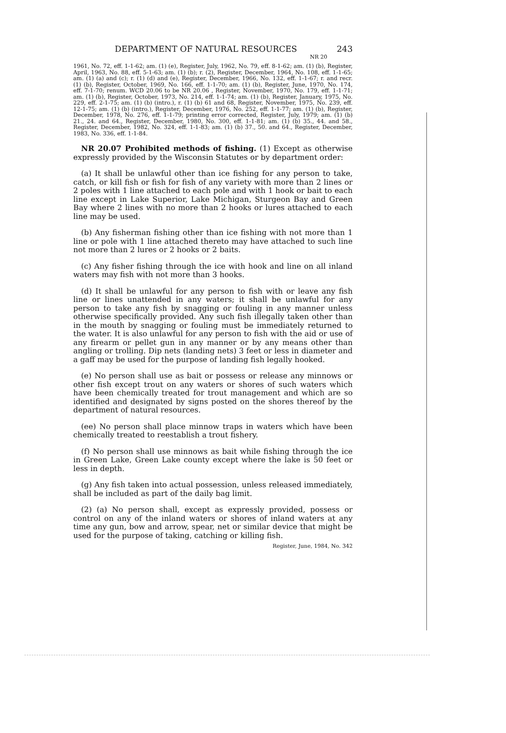DEPARTMENT OF NATURAL RESOURCES 243
NR 20
1961, No. 72, eff. 1-1-62; am. (1) (e), Register, July, 1962, No. 79, eff. 8-1-62; am. (1) (b), Register, April, 1963, No. 88, eff. 5-1-63; am. (1) (b); r. (2), Register, December, 1964, No. 108, eff. 1-1-65; am. (1) (a) and (c); r. (1) (d) and (e), Register, December, 1966, No. 132, eff. 1-1-67; r. and recr. (1) (b), Register, October, 1969, No. 166, eff. 1-1-70; am. (1) (b), Register, June, 1970, No. 174, eff. 7-1-70; renum. WCD 20.06 to be NR 20.06 , Register, November, 1970, No. 179, eff. 1-1-71; am. (1) (b), Register, October, 1973, No. 214, eff. 1-1-74; am. (1) (b), Register, January, 1975, No. 229, eff. 2-1-75; am. (1) (b) (intro.), r. (1) (b) 61 and 68, Register, November, 1975, No. 239, eff. 12-1-75; am. (1) (b) (intro.), Register, December, 1976, No. 252, eff. 1-1-77; am. (1) (b), Register, December, 1978, No. 276, eff. 1-1-79; printing error corrected, Register, July, 1979; am. (1) (b) 21., 24. and 64., Register, December, 1980, No. 300, eff. 1-1-81; am. (1) (b) 35., 44. and 58., Register, December, 1982, No. 324, eff. 1-1-83; am. (1) (b) 37., 50. and 64., Register, December, 1983, No. 336, eff. 1-1-84.
NR 20.07 Prohibited methods of fishing. (1) Except as otherwise expressly provided by the Wisconsin Statutes or by department order:
(a) It shall be unlawful other than ice fishing for any person to take, catch, or kill fish or fish for fish of any variety with more than 2 lines or 2 poles with 1 line attached to each pole and with 1 hook or bait to each line except in Lake Superior, Lake Michigan, Sturgeon Bay and Green Bay where 2 lines with no more than 2 hooks or lures attached to each line may be used.
(b) Any fisherman fishing other than ice fishing with not more than 1 line or pole with 1 line attached thereto may have attached to such line not more than 2 lures or 2 hooks or 2 baits.
(c) Any fisher fishing through the ice with hook and line on all inland waters may fish with not more than 3 hooks.
(d) It shall be unlawful for any person to fish with or leave any fish line or lines unattended in any waters; it shall be unlawful for any person to take any fish by snagging or fouling in any manner unless otherwise specifically provided. Any such fish illegally taken other than in the mouth by snagging or fouling must be immediately returned to the water. It is also unlawful for any person to fish with the aid or use of any firearm or pellet gun in any manner or by any means other than angling or trolling. Dip nets (landing nets) 3 feet or less in diameter and a gaff may be used for the purpose of landing fish legally hooked.
(e) No person shall use as bait or possess or release any minnows or other fish except trout on any waters or shores of such waters which have been chemically treated for trout management and which are so identified and designated by signs posted on the shores thereof by the department of natural resources.
(ee) No person shall place minnow traps in waters which have been chemically treated to reestablish a trout fishery.
(f) No person shall use minnows as bait while fishing through the ice in Green Lake, Green Lake county except where the lake is 50 feet or less in depth.
(g) Any fish taken into actual possession, unless released immediately, shall be included as part of the daily bag limit.
(2) (a) No person shall, except as expressly provided, possess or control on any of the inland waters or shores of inland waters at any time any gun, bow and arrow, spear, net or similar device that might be used for the purpose of taking, catching or killing fish.
Register, June, 1984, No. 342